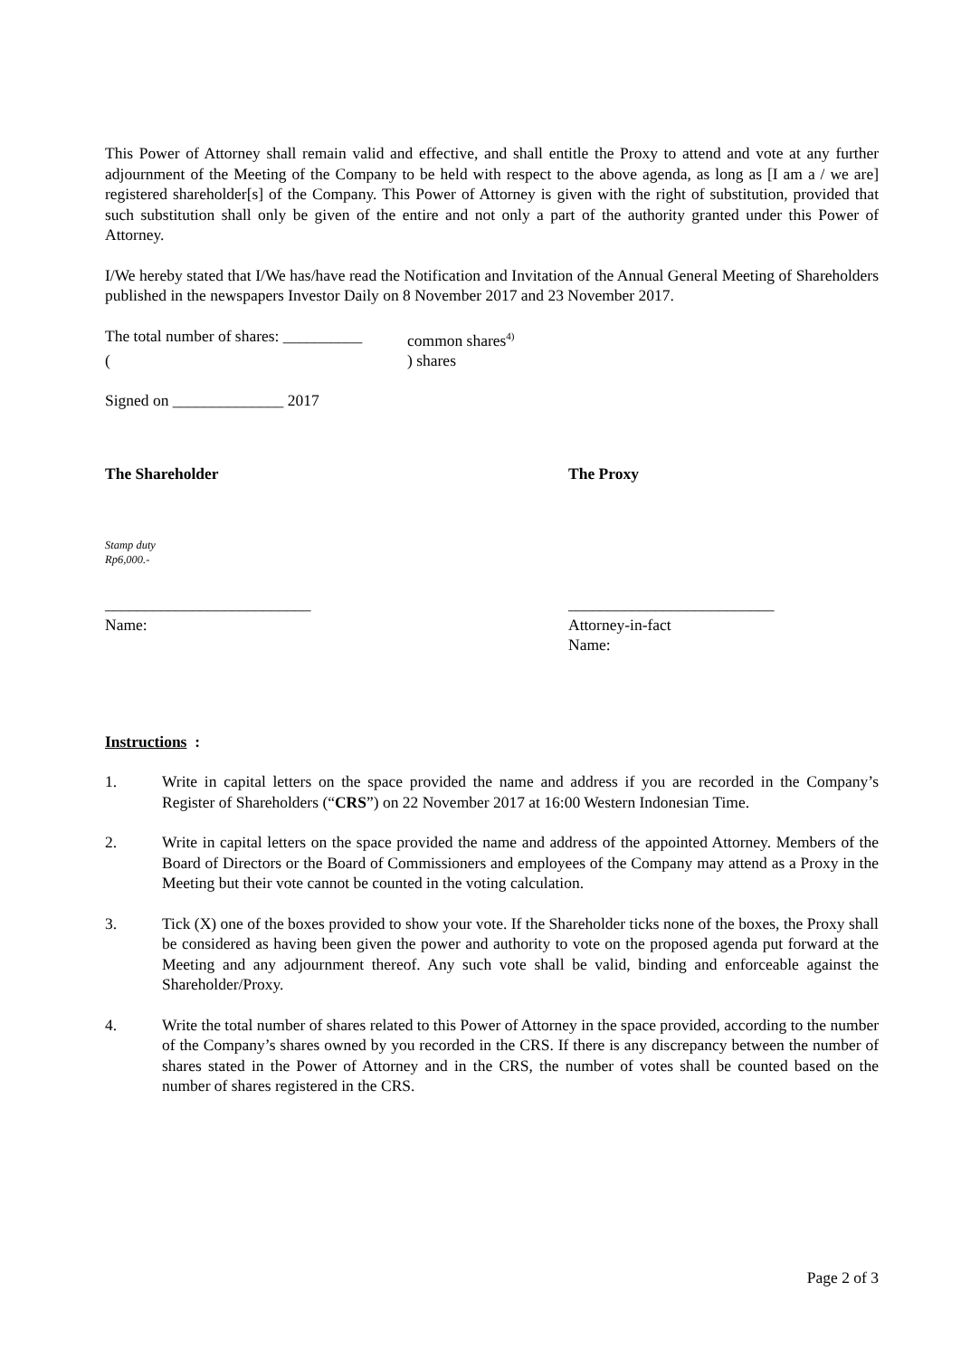This Power of Attorney shall remain valid and effective, and shall entitle the Proxy to attend and vote at any further adjournment of the Meeting of the Company to be held with respect to the above agenda, as long as [I am a / we are] registered shareholder[s] of the Company. This Power of Attorney is given with the right of substitution, provided that such substitution shall only be given of the entire and not only a part of the authority granted under this Power of Attorney.
I/We hereby stated that I/We has/have read the Notification and Invitation of the Annual General Meeting of Shareholders published in the newspapers Investor Daily on 8 November 2017 and 23 November 2017.
The total number of shares: __________ common shares<sup>4)</sup>
() shares
Signed on ______________ 2017
The Shareholder The Proxy
Stamp duty
Rp6,000.-
__________________________ __________________________
Name: Attorney-in-fact
Name:
Instructions :
1. Write in capital letters on the space provided the name and address if you are recorded in the Company’s Register of Shareholders (“CRS”) on 22 November 2017 at 16:00 Western Indonesian Time.
2. Write in capital letters on the space provided the name and address of the appointed Attorney. Members of the Board of Directors or the Board of Commissioners and employees of the Company may attend as a Proxy in the Meeting but their vote cannot be counted in the voting calculation.
3. Tick (X) one of the boxes provided to show your vote. If the Shareholder ticks none of the boxes, the Proxy shall be considered as having been given the power and authority to vote on the proposed agenda put forward at the Meeting and any adjournment thereof. Any such vote shall be valid, binding and enforceable against the Shareholder/Proxy.
4. Write the total number of shares related to this Power of Attorney in the space provided, according to the number of the Company’s shares owned by you recorded in the CRS. If there is any discrepancy between the number of shares stated in the Power of Attorney and in the CRS, the number of votes shall be counted based on the number of shares registered in the CRS.
Page 2 of 3